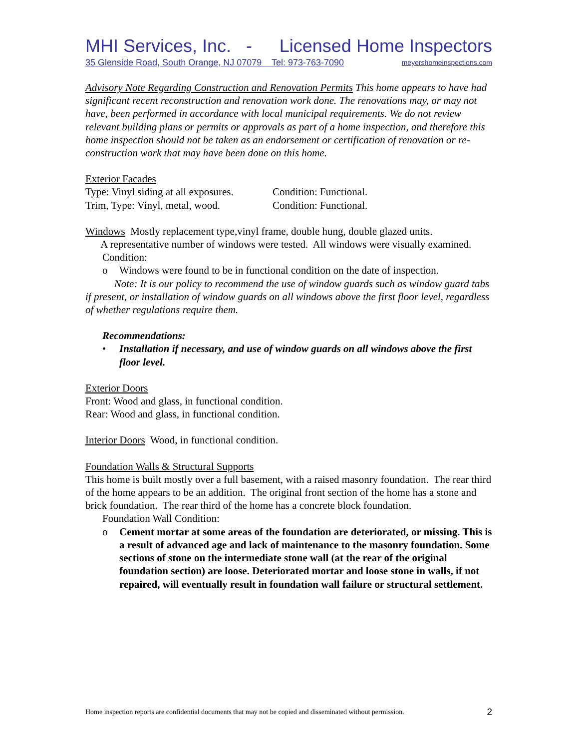MHI Services, Inc. - Licensed Home Inspectors
35 Glenside Road, South Orange, NJ 07079 Tel: 973-763-7090 meyershomeinspections.com
Advisory Note Regarding Construction and Renovation Permits This home appears to have had significant recent reconstruction and renovation work done. The renovations may, or may not have, been performed in accordance with local municipal requirements. We do not review relevant building plans or permits or approvals as part of a home inspection, and therefore this home inspection should not be taken as an endorsement or certification of renovation or re-construction work that may have been done on this home.
Exterior Facades
Type: Vinyl siding at all exposures. Condition: Functional.
Trim, Type: Vinyl, metal, wood. Condition: Functional.
Windows Mostly replacement type,vinyl frame, double hung, double glazed units.
A representative number of windows were tested. All windows were visually examined.
Condition:
o Windows were found to be in functional condition on the date of inspection.
Note: It is our policy to recommend the use of window guards such as window guard tabs if present, or installation of window guards on all windows above the first floor level, regardless of whether regulations require them.
Recommendations:
• Installation if necessary, and use of window guards on all windows above the first floor level.
Exterior Doors
Front: Wood and glass, in functional condition.
Rear: Wood and glass, in functional condition.
Interior Doors Wood, in functional condition.
Foundation Walls & Structural Supports
This home is built mostly over a full basement, with a raised masonry foundation. The rear third of the home appears to be an addition. The original front section of the home has a stone and brick foundation. The rear third of the home has a concrete block foundation.
Foundation Wall Condition:
o Cement mortar at some areas of the foundation are deteriorated, or missing. This is a result of advanced age and lack of maintenance to the masonry foundation. Some sections of stone on the intermediate stone wall (at the rear of the original foundation section) are loose. Deteriorated mortar and loose stone in walls, if not repaired, will eventually result in foundation wall failure or structural settlement.
Home inspection reports are confidential documents that may not be copied and disseminated without permission. 2